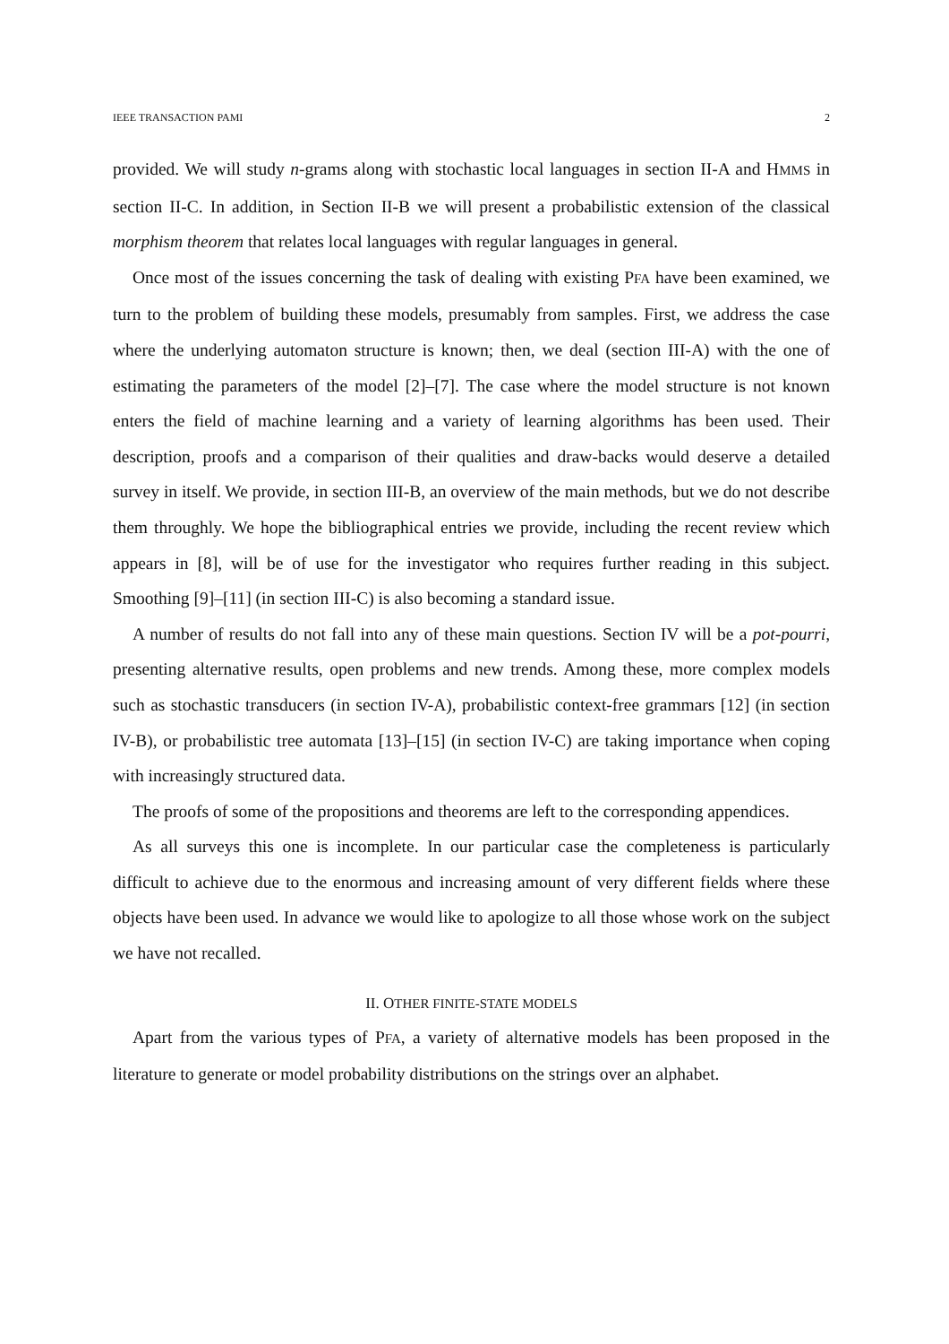IEEE TRANSACTION PAMI 2
provided. We will study n-grams along with stochastic local languages in section II-A and HMMS in section II-C. In addition, in Section II-B we will present a probabilistic extension of the classical morphism theorem that relates local languages with regular languages in general.
Once most of the issues concerning the task of dealing with existing PFA have been examined, we turn to the problem of building these models, presumably from samples. First, we address the case where the underlying automaton structure is known; then, we deal (section III-A) with the one of estimating the parameters of the model [2]–[7]. The case where the model structure is not known enters the field of machine learning and a variety of learning algorithms has been used. Their description, proofs and a comparison of their qualities and draw-backs would deserve a detailed survey in itself. We provide, in section III-B, an overview of the main methods, but we do not describe them throughly. We hope the bibliographical entries we provide, including the recent review which appears in [8], will be of use for the investigator who requires further reading in this subject. Smoothing [9]–[11] (in section III-C) is also becoming a standard issue.
A number of results do not fall into any of these main questions. Section IV will be a pot-pourri, presenting alternative results, open problems and new trends. Among these, more complex models such as stochastic transducers (in section IV-A), probabilistic context-free grammars [12] (in section IV-B), or probabilistic tree automata [13]–[15] (in section IV-C) are taking importance when coping with increasingly structured data.
The proofs of some of the propositions and theorems are left to the corresponding appendices.
As all surveys this one is incomplete. In our particular case the completeness is particularly difficult to achieve due to the enormous and increasing amount of very different fields where these objects have been used. In advance we would like to apologize to all those whose work on the subject we have not recalled.
II. OTHER FINITE-STATE MODELS
Apart from the various types of PFA, a variety of alternative models has been proposed in the literature to generate or model probability distributions on the strings over an alphabet.